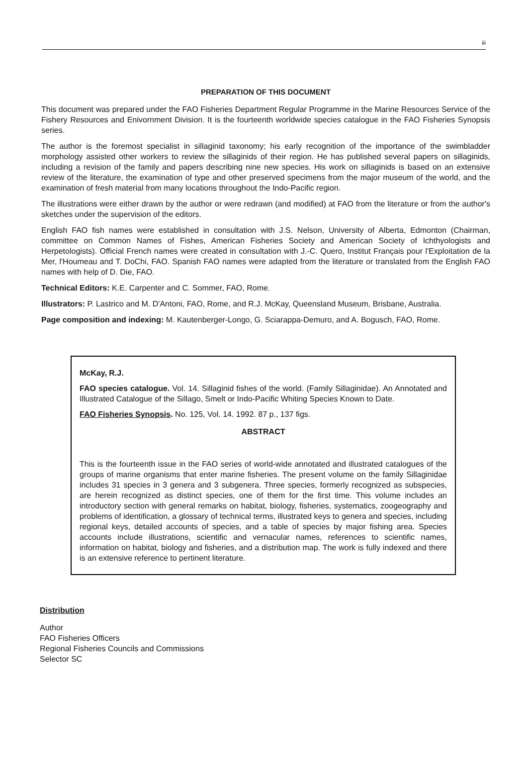iii
PREPARATION OF THIS DOCUMENT
This document was prepared under the FAO Fisheries Department Regular Programme in the Marine Resources Service of the Fishery Resources and Enivornment Division. It is the fourteenth worldwide species catalogue in the FAO Fisheries Synopsis series.
The author is the foremost specialist in sillaginid taxonomy; his early recognition of the importance of the swimbladder morphology assisted other workers to review the sillaginids of their region. He has published several papers on sillaginids, including a revision of the family and papers describing nine new species. His work on sillaginids is based on an extensive review of the literature, the examination of type and other preserved specimens from the major museum of the world, and the examination of fresh material from many locations throughout the Indo-Pacific region.
The illustrations were either drawn by the author or were redrawn (and modified) at FAO from the literature or from the author's sketches under the supervision of the editors.
English FAO fish names were established in consultation with J.S. Nelson, University of Alberta, Edmonton (Chairman, committee on Common Names of Fishes, American Fisheries Society and American Society of Ichthyologists and Herpetologists). Official French names were created in consultation with J.-C. Quero, Institut Français pour l'Exploitation de la Mer, l'Houmeau and T. DoChi, FAO. Spanish FAO names were adapted from the literature or translated from the English FAO names with help of D. Die, FAO.
Technical Editors: K.E. Carpenter and C. Sommer, FAO, Rome.
Illustrators: P. Lastrico and M. D'Antoni, FAO, Rome, and R.J. McKay, Queensland Museum, Brisbane, Australia.
Page composition and indexing: M. Kautenberger-Longo, G. Sciarappa-Demuro, and A. Bogusch, FAO, Rome.
McKay, R.J.
FAO species catalogue. Vol. 14. Sillaginid fishes of the world. (Family Sillaginidae). An Annotated and Illustrated Catalogue of the Sillago, Smelt or Indo-Pacific Whiting Species Known to Date.
FAO Fisheries Synopsis. No. 125, Vol. 14. 1992. 87 p., 137 figs.
ABSTRACT
This is the fourteenth issue in the FAO series of world-wide annotated and illustrated catalogues of the groups of marine organisms that enter marine fisheries. The present volume on the family Sillaginidae includes 31 species in 3 genera and 3 subgenera. Three species, formerly recognized as subspecies, are herein recognized as distinct species, one of them for the first time. This volume includes an introductory section with general remarks on habitat, biology, fisheries, systematics, zoogeography and problems of identification, a glossary of technical terms, illustrated keys to genera and species, including regional keys, detailed accounts of species, and a table of species by major fishing area. Species accounts include illustrations, scientific and vernacular names, references to scientific names, information on habitat, biology and fisheries, and a distribution map. The work is fully indexed and there is an extensive reference to pertinent literature.
Distribution
Author
FAO Fisheries Officers
Regional Fisheries Councils and Commissions
Selector SC